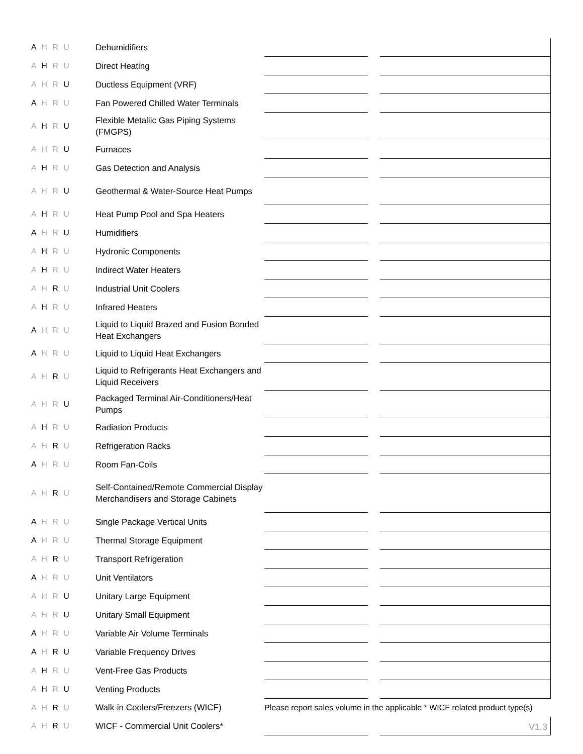| A H R U | Dehumidifiers | | | |
| A H R U | Direct Heating | | | |
| A H R U | Ductless Equipment (VRF) | | | |
| A H R U | Fan Powered Chilled Water Terminals | | | |
| A H R U | Flexible Metallic Gas Piping Systems (FMGPS) | | | |
| A H R U | Furnaces | | | |
| A H R U | Gas Detection and Analysis | | | |
| A H R U | Geothermal & Water-Source Heat Pumps | | | |
| A H R U | Heat Pump Pool and Spa Heaters | | | |
| A H R U | Humidifiers | | | |
| A H R U | Hydronic Components | | | |
| A H R U | Indirect Water Heaters | | | |
| A H R U | Industrial Unit Coolers | | | |
| A H R U | Infrared Heaters | | | |
| A H R U | Liquid to Liquid Brazed and Fusion Bonded Heat Exchangers | | | |
| A H R U | Liquid to Liquid Heat Exchangers | | | |
| A H R U | Liquid to Refrigerants Heat Exchangers and Liquid Receivers | | | |
| A H R U | Packaged Terminal Air-Conditioners/Heat Pumps | | | |
| A H R U | Radiation Products | | | |
| A H R U | Refrigeration Racks | | | |
| A H R U | Room Fan-Coils | | | |
| A H R U | Self-Contained/Remote Commercial Display Merchandisers and Storage Cabinets | | | |
| A H R U | Single Package Vertical Units | | | |
| A H R U | Thermal Storage Equipment | | | |
| A H R U | Transport Refrigeration | | | |
| A H R U | Unit Ventilators | | | |
| A H R U | Unitary Large Equipment | | | |
| A H R U | Unitary Small Equipment | | | |
| A H R U | Variable Air Volume Terminals | | | |
| A H R U | Variable Frequency Drives | | | |
| A H R U | Vent-Free Gas Products | | | |
| A H R U | Venting Products | | | |
| A H R U | Walk-in Coolers/Freezers (WICF) | Please report sales volume in the applicable * WICF related product type(s) | | |
| A H R U | WICF - Commercial Unit Coolers* | | | |
V1.3